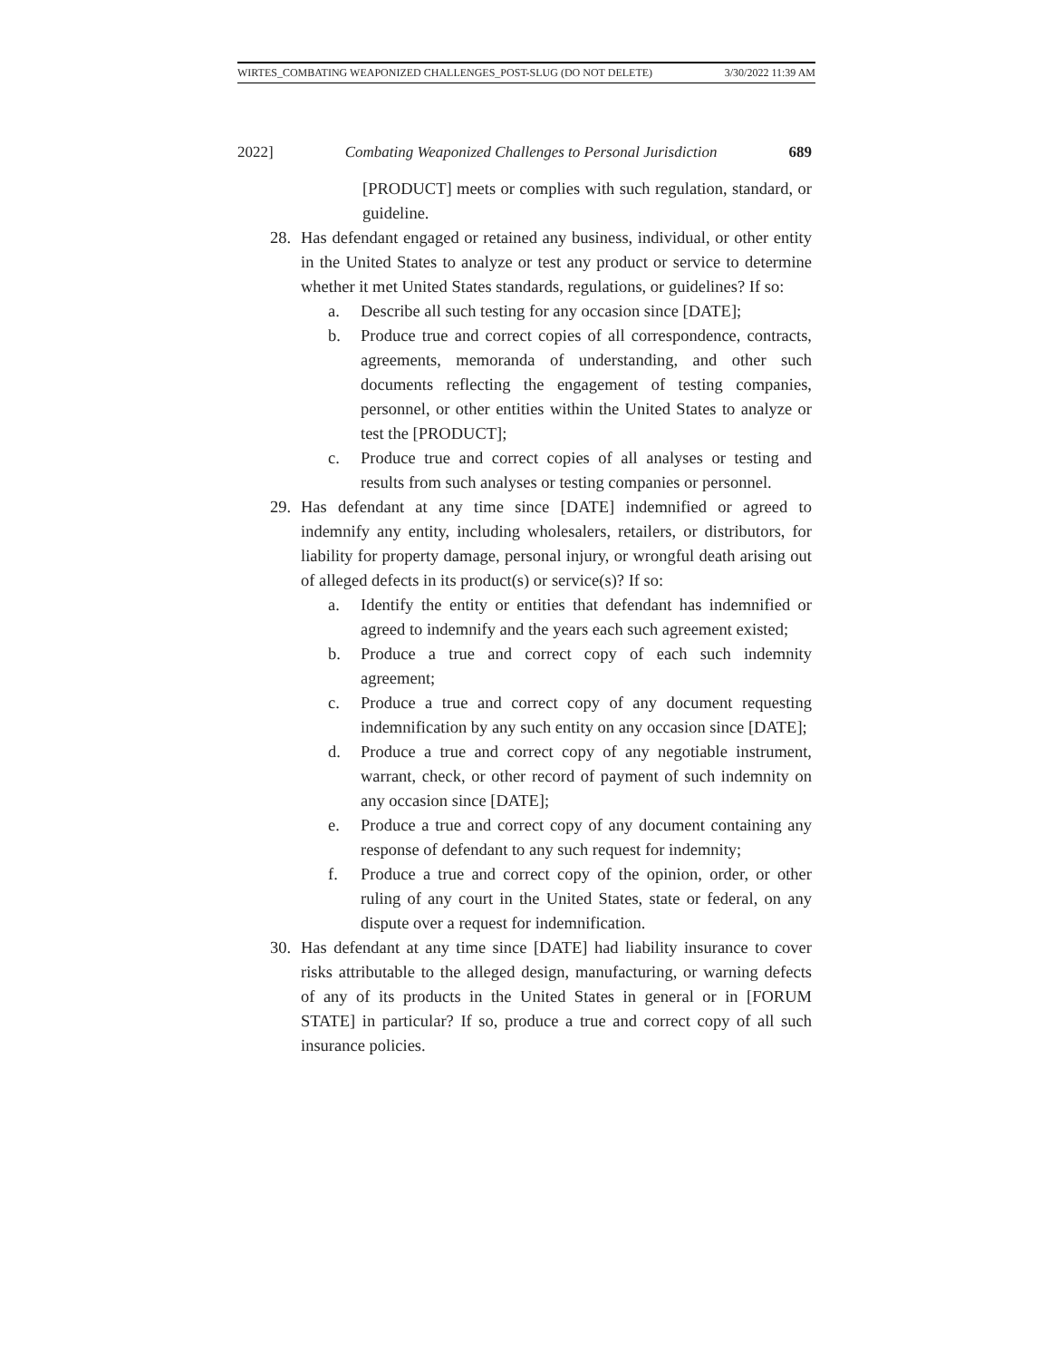WIRTES_COMBATING WEAPONIZED CHALLENGES_POST-SLUG (DO NOT DELETE) 3/30/2022 11:39 AM
2022] Combating Weaponized Challenges to Personal Jurisdiction 689
[PRODUCT] meets or complies with such regulation, standard, or guideline.
28. Has defendant engaged or retained any business, individual, or other entity in the United States to analyze or test any product or service to determine whether it met United States standards, regulations, or guidelines? If so:
a. Describe all such testing for any occasion since [DATE];
b. Produce true and correct copies of all correspondence, contracts, agreements, memoranda of understanding, and other such documents reflecting the engagement of testing companies, personnel, or other entities within the United States to analyze or test the [PRODUCT];
c. Produce true and correct copies of all analyses or testing and results from such analyses or testing companies or personnel.
29. Has defendant at any time since [DATE] indemnified or agreed to indemnify any entity, including wholesalers, retailers, or distributors, for liability for property damage, personal injury, or wrongful death arising out of alleged defects in its product(s) or service(s)? If so:
a. Identify the entity or entities that defendant has indemnified or agreed to indemnify and the years each such agreement existed;
b. Produce a true and correct copy of each such indemnity agreement;
c. Produce a true and correct copy of any document requesting indemnification by any such entity on any occasion since [DATE];
d. Produce a true and correct copy of any negotiable instrument, warrant, check, or other record of payment of such indemnity on any occasion since [DATE];
e. Produce a true and correct copy of any document containing any response of defendant to any such request for indemnity;
f. Produce a true and correct copy of the opinion, order, or other ruling of any court in the United States, state or federal, on any dispute over a request for indemnification.
30. Has defendant at any time since [DATE] had liability insurance to cover risks attributable to the alleged design, manufacturing, or warning defects of any of its products in the United States in general or in [FORUM STATE] in particular? If so, produce a true and correct copy of all such insurance policies.